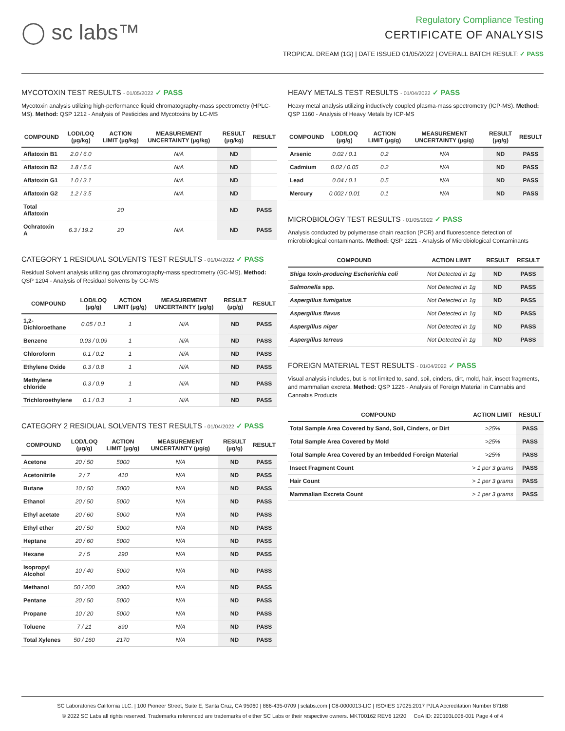◯ sc labs™
Regulatory Compliance Testing
CERTIFICATE OF ANALYSIS
TROPICAL DREAM (1G) | DATE ISSUED 01/05/2022 | OVERALL BATCH RESULT: ✓ PASS
MYCOTOXIN TEST RESULTS - 01/05/2022 ✓ PASS
Mycotoxin analysis utilizing high-performance liquid chromatography-mass spectrometry (HPLC-MS). Method: QSP 1212 - Analysis of Pesticides and Mycotoxins by LC-MS
| COMPOUND | LOD/LOQ (µg/kg) | ACTION LIMIT (µg/kg) | MEASUREMENT UNCERTAINTY (µg/kg) | RESULT (µg/kg) | RESULT |
| --- | --- | --- | --- | --- | --- |
| Aflatoxin B1 | 2.0 / 6.0 | | N/A | ND | |
| Aflatoxin B2 | 1.8 / 5.6 | | N/A | ND | |
| Aflatoxin G1 | 1.0 / 3.1 | | N/A | ND | |
| Aflatoxin G2 | 1.2 / 3.5 | | N/A | ND | |
| Total Aflatoxin | | 20 | | ND | PASS |
| Ochratoxin A | 6.3 / 19.2 | 20 | N/A | ND | PASS |
CATEGORY 1 RESIDUAL SOLVENTS TEST RESULTS - 01/04/2022 ✓ PASS
Residual Solvent analysis utilizing gas chromatography-mass spectrometry (GC-MS). Method: QSP 1204 - Analysis of Residual Solvents by GC-MS
| COMPOUND | LOD/LOQ (µg/g) | ACTION LIMIT (µg/g) | MEASUREMENT UNCERTAINTY (µg/g) | RESULT (µg/g) | RESULT |
| --- | --- | --- | --- | --- | --- |
| 1,2-Dichloroethane | 0.05 / 0.1 | 1 | N/A | ND | PASS |
| Benzene | 0.03 / 0.09 | 1 | N/A | ND | PASS |
| Chloroform | 0.1 / 0.2 | 1 | N/A | ND | PASS |
| Ethylene Oxide | 0.3 / 0.8 | 1 | N/A | ND | PASS |
| Methylene chloride | 0.3 / 0.9 | 1 | N/A | ND | PASS |
| Trichloroethylene | 0.1 / 0.3 | 1 | N/A | ND | PASS |
CATEGORY 2 RESIDUAL SOLVENTS TEST RESULTS - 01/04/2022 ✓ PASS
| COMPOUND | LOD/LOQ (µg/g) | ACTION LIMIT (µg/g) | MEASUREMENT UNCERTAINTY (µg/g) | RESULT (µg/g) | RESULT |
| --- | --- | --- | --- | --- | --- |
| Acetone | 20 / 50 | 5000 | N/A | ND | PASS |
| Acetonitrile | 2 / 7 | 410 | N/A | ND | PASS |
| Butane | 10 / 50 | 5000 | N/A | ND | PASS |
| Ethanol | 20 / 50 | 5000 | N/A | ND | PASS |
| Ethyl acetate | 20 / 60 | 5000 | N/A | ND | PASS |
| Ethyl ether | 20 / 50 | 5000 | N/A | ND | PASS |
| Heptane | 20 / 60 | 5000 | N/A | ND | PASS |
| Hexane | 2 / 5 | 290 | N/A | ND | PASS |
| Isopropyl Alcohol | 10 / 40 | 5000 | N/A | ND | PASS |
| Methanol | 50 / 200 | 3000 | N/A | ND | PASS |
| Pentane | 20 / 50 | 5000 | N/A | ND | PASS |
| Propane | 10 / 20 | 5000 | N/A | ND | PASS |
| Toluene | 7 / 21 | 890 | N/A | ND | PASS |
| Total Xylenes | 50 / 160 | 2170 | N/A | ND | PASS |
HEAVY METALS TEST RESULTS - 01/04/2022 ✓ PASS
Heavy metal analysis utilizing inductively coupled plasma-mass spectrometry (ICP-MS). Method: QSP 1160 - Analysis of Heavy Metals by ICP-MS
| COMPOUND | LOD/LOQ (µg/g) | ACTION LIMIT (µg/g) | MEASUREMENT UNCERTAINTY (µg/g) | RESULT (µg/g) | RESULT |
| --- | --- | --- | --- | --- | --- |
| Arsenic | 0.02 / 0.1 | 0.2 | N/A | ND | PASS |
| Cadmium | 0.02 / 0.05 | 0.2 | N/A | ND | PASS |
| Lead | 0.04 / 0.1 | 0.5 | N/A | ND | PASS |
| Mercury | 0.002 / 0.01 | 0.1 | N/A | ND | PASS |
MICROBIOLOGY TEST RESULTS - 01/05/2022 ✓ PASS
Analysis conducted by polymerase chain reaction (PCR) and fluorescence detection of microbiological contaminants. Method: QSP 1221 - Analysis of Microbiological Contaminants
| COMPOUND | ACTION LIMIT | RESULT | RESULT |
| --- | --- | --- | --- |
| Shiga toxin-producing Escherichia coli | Not Detected in 1g | ND | PASS |
| Salmonella spp. | Not Detected in 1g | ND | PASS |
| Aspergillus fumigatus | Not Detected in 1g | ND | PASS |
| Aspergillus flavus | Not Detected in 1g | ND | PASS |
| Aspergillus niger | Not Detected in 1g | ND | PASS |
| Aspergillus terreus | Not Detected in 1g | ND | PASS |
FOREIGN MATERIAL TEST RESULTS - 01/04/2022 ✓ PASS
Visual analysis includes, but is not limited to, sand, soil, cinders, dirt, mold, hair, insect fragments, and mammalian excreta. Method: QSP 1226 - Analysis of Foreign Material in Cannabis and Cannabis Products
| COMPOUND | ACTION LIMIT | RESULT |
| --- | --- | --- |
| Total Sample Area Covered by Sand, Soil, Cinders, or Dirt | >25% | PASS |
| Total Sample Area Covered by Mold | >25% | PASS |
| Total Sample Area Covered by an Imbedded Foreign Material | >25% | PASS |
| Insect Fragment Count | > 1 per 3 grams | PASS |
| Hair Count | > 1 per 3 grams | PASS |
| Mammalian Excreta Count | > 1 per 3 grams | PASS |
SC Laboratories California LLC. | 100 Pioneer Street, Suite E, Santa Cruz, CA 95060 | 866-435-0709 | sclabs.com | C8-0000013-LIC | ISO/IES 17025:2017 PJLA Accreditation Number 87168
© 2022 SC Labs all rights reserved. Trademarks referenced are trademarks of either SC Labs or their respective owners. MKT00162 REV6 12/20 CoA ID: 220103L008-001 Page 4 of 4